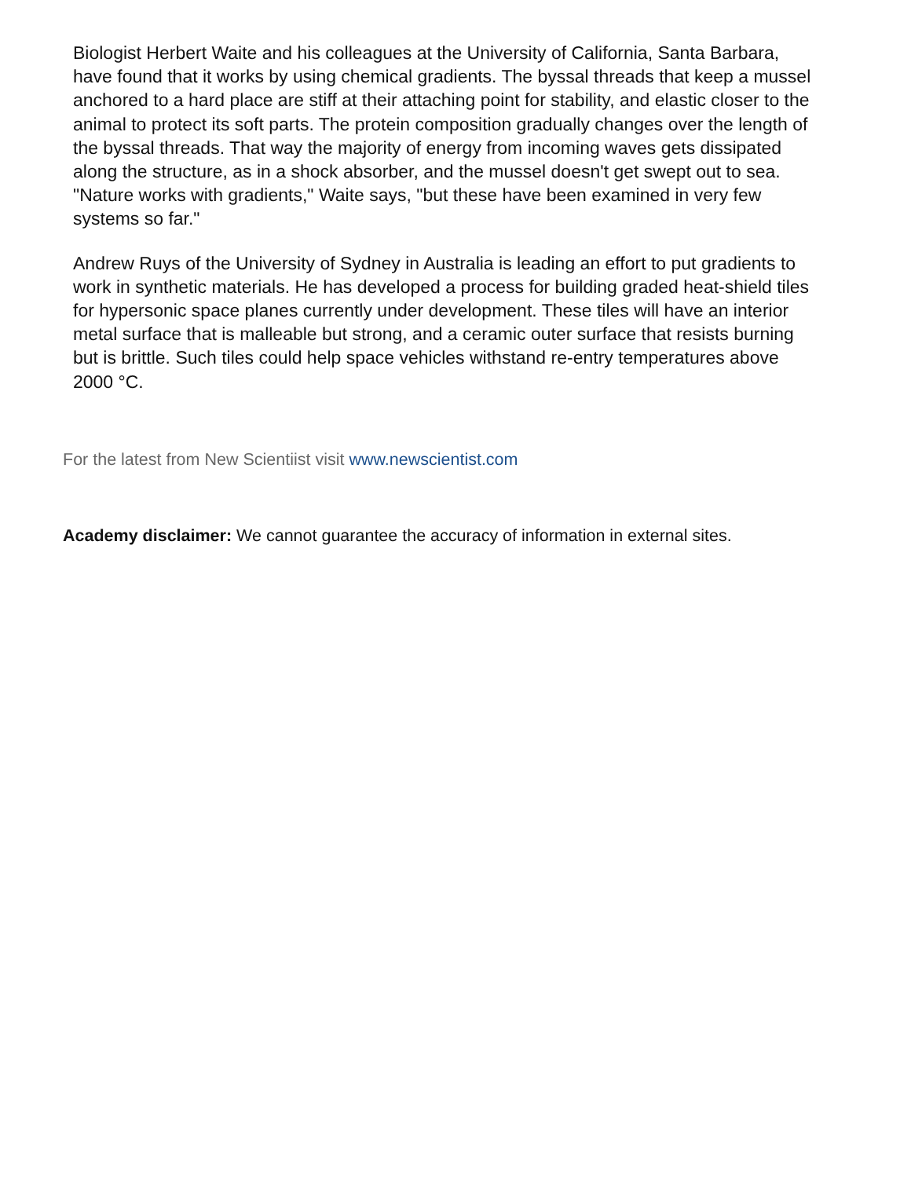Biologist Herbert Waite and his colleagues at the University of California, Santa Barbara, have found that it works by using chemical gradients. The byssal threads that keep a mussel anchored to a hard place are stiff at their attaching point for stability, and elastic closer to the animal to protect its soft parts. The protein composition gradually changes over the length of the byssal threads. That way the majority of energy from incoming waves gets dissipated along the structure, as in a shock absorber, and the mussel doesn't get swept out to sea. "Nature works with gradients," Waite says, "but these have been examined in very few systems so far."
Andrew Ruys of the University of Sydney in Australia is leading an effort to put gradients to work in synthetic materials. He has developed a process for building graded heat-shield tiles for hypersonic space planes currently under development. These tiles will have an interior metal surface that is malleable but strong, and a ceramic outer surface that resists burning but is brittle. Such tiles could help space vehicles withstand re-entry temperatures above 2000 °C.
For the latest from New Scientiist visit www.newscientist.com
Academy disclaimer: We cannot guarantee the accuracy of information in external sites.